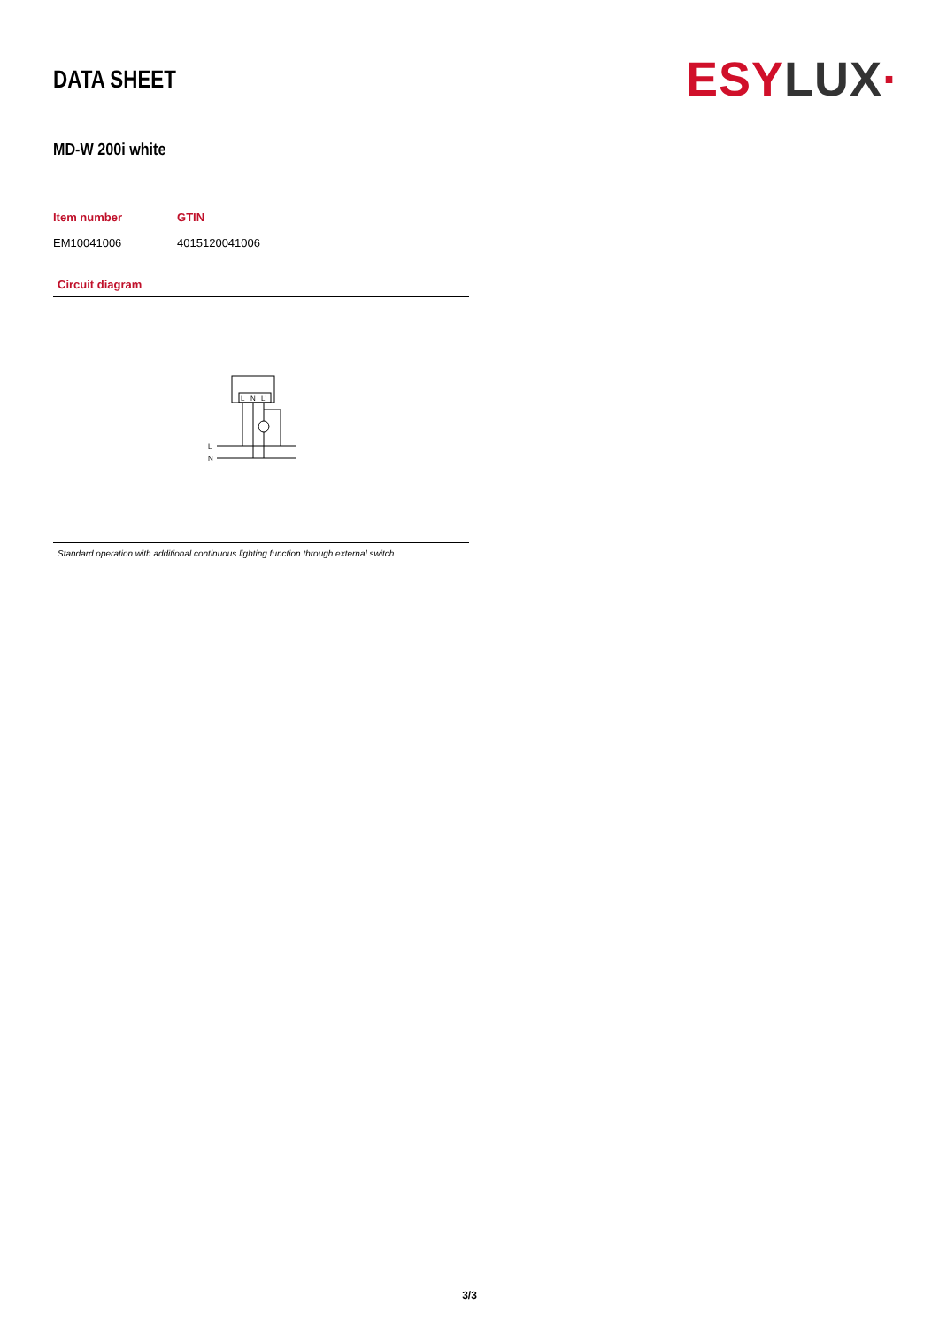DATA SHEET
ESY LUX·
MD-W 200i white
| Item number | GTIN |
| --- | --- |
| EM10041006 | 4015120041006 |
Circuit diagram
L
N
L'
L
N
Standard operation with additional continuous lighting function through external switch.
3/3